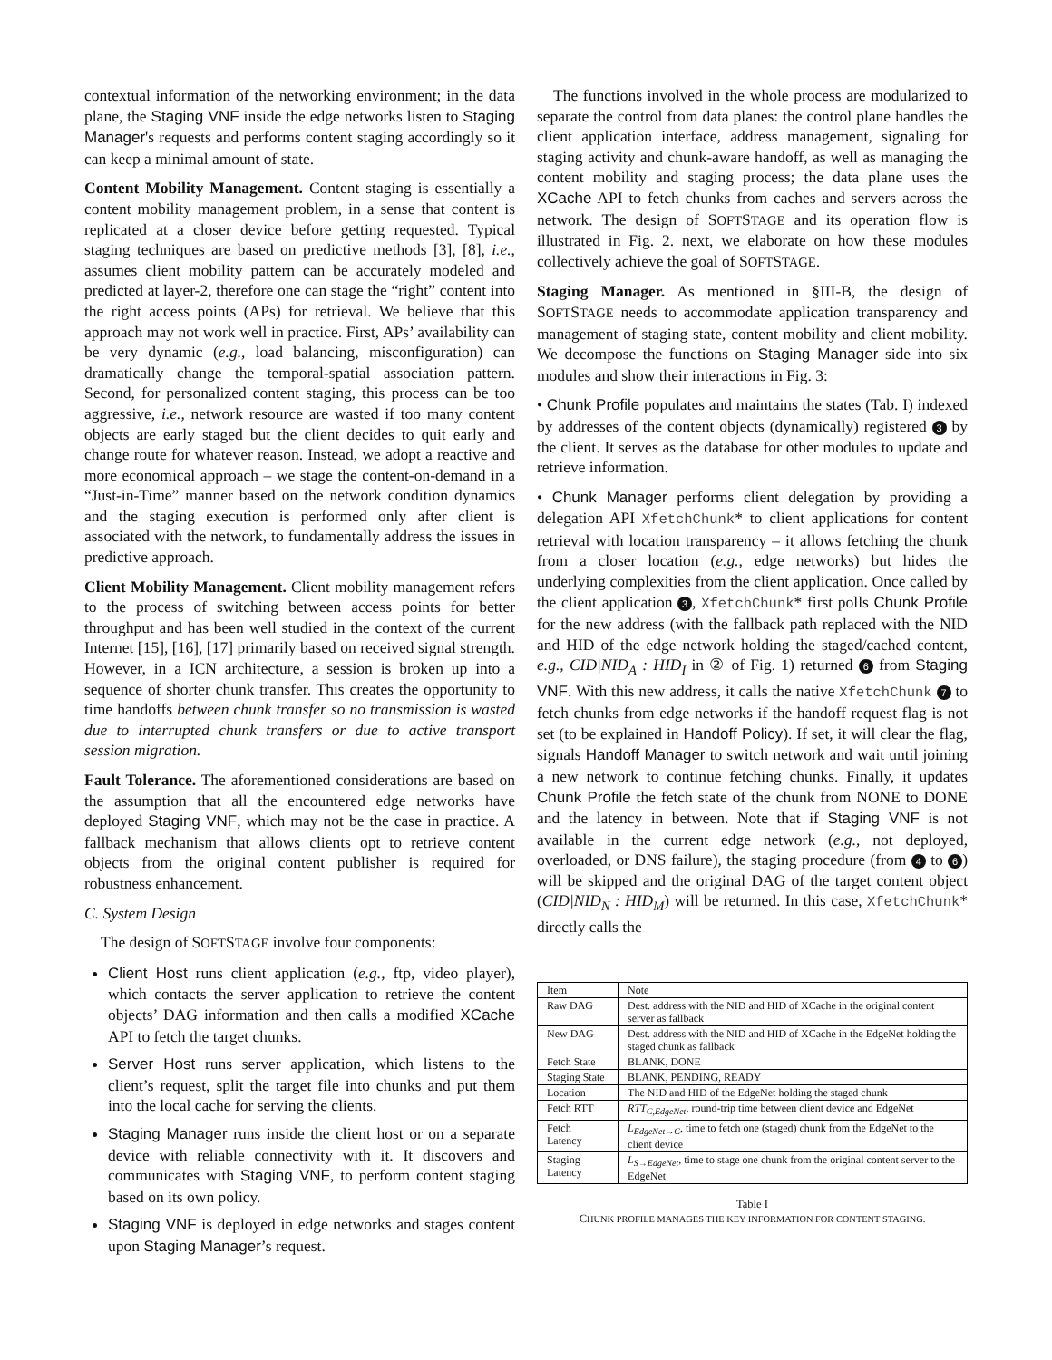contextual information of the networking environment; in the data plane, the Staging VNF inside the edge networks listen to Staging Manager's requests and performs content staging accordingly so it can keep a minimal amount of state.
Content Mobility Management. Content staging is essentially a content mobility management problem, in a sense that content is replicated at a closer device before getting requested. Typical staging techniques are based on predictive methods [3], [8], i.e., assumes client mobility pattern can be accurately modeled and predicted at layer-2, therefore one can stage the “right” content into the right access points (APs) for retrieval. We believe that this approach may not work well in practice. First, APs’ availability can be very dynamic (e.g., load balancing, misconfiguration) can dramatically change the temporal-spatial association pattern. Second, for personalized content staging, this process can be too aggressive, i.e., network resource are wasted if too many content objects are early staged but the client decides to quit early and change route for whatever reason. Instead, we adopt a reactive and more economical approach – we stage the content-on-demand in a “Just-in-Time” manner based on the network condition dynamics and the staging execution is performed only after client is associated with the network, to fundamentally address the issues in predictive approach.
Client Mobility Management. Client mobility management refers to the process of switching between access points for better throughput and has been well studied in the context of the current Internet [15], [16], [17] primarily based on received signal strength. However, in a ICN architecture, a session is broken up into a sequence of shorter chunk transfer. This creates the opportunity to time handoffs between chunk transfer so no transmission is wasted due to interrupted chunk transfers or due to active transport session migration.
Fault Tolerance. The aforementioned considerations are based on the assumption that all the encountered edge networks have deployed Staging VNF, which may not be the case in practice. A fallback mechanism that allows clients opt to retrieve content objects from the original content publisher is required for robustness enhancement.
C. System Design
The design of SOFTSTAGE involve four components:
Client Host runs client application (e.g., ftp, video player), which contacts the server application to retrieve the content objects’ DAG information and then calls a modified XCache API to fetch the target chunks.
Server Host runs server application, which listens to the client’s request, split the target file into chunks and put them into the local cache for serving the clients.
Staging Manager runs inside the client host or on a separate device with reliable connectivity with it. It discovers and communicates with Staging VNF, to perform content staging based on its own policy.
Staging VNF is deployed in edge networks and stages content upon Staging Manager’s request.
The functions involved in the whole process are modularized to separate the control from data planes: the control plane handles the client application interface, address management, signaling for staging activity and chunk-aware handoff, as well as managing the content mobility and staging process; the data plane uses the XCache API to fetch chunks from caches and servers across the network. The design of SOFTSTAGE and its operation flow is illustrated in Fig. 2. next, we elaborate on how these modules collectively achieve the goal of SOFTSTAGE.
Staging Manager. As mentioned in §III-B, the design of SOFTSTAGE needs to accommodate application transparency and management of staging state, content mobility and client mobility. We decompose the functions on Staging Manager side into six modules and show their interactions in Fig. 3:
• Chunk Profile populates and maintains the states (Tab. I) indexed by addresses of the content objects (dynamically) registered 3 by the client. It serves as the database for other modules to update and retrieve information.
• Chunk Manager performs client delegation by providing a delegation API XfetchChunk* to client applications for content retrieval with location transparency – it allows fetching the chunk from a closer location (e.g., edge networks) but hides the underlying complexities from the client application. Once called by the client application 3, XfetchChunk* first polls Chunk Profile for the new address (with the fallback path replaced with the NID and HID of the edge network holding the staged/cached content, e.g., CID|NID<sub>A</sub> : HID<sub>I</sub> in ② of Fig. 1) returned 6 from Staging VNF. With this new address, it calls the native XfetchChunk 7 to fetch chunks from edge networks if the handoff request flag is not set (to be explained in Handoff Policy). If set, it will clear the flag, signals Handoff Manager to switch network and wait until joining a new network to continue fetching chunks. Finally, it updates Chunk Profile the fetch state of the chunk from NONE to DONE and the latency in between. Note that if Staging VNF is not available in the current edge network (e.g., not deployed, overloaded, or DNS failure), the staging procedure (from 4 to 6) will be skipped and the original DAG of the target content object (CID|NID<sub>N</sub> : HID<sub>M</sub>) will be returned. In this case, XfetchChunk* directly calls the
| Item | Note |
| --- | --- |
| Raw DAG | Dest. address with the NID and HID of XCache in the original content server as fallback |
| New DAG | Dest. address with the NID and HID of XCache in the EdgeNet holding the staged chunk as fallback |
| Fetch State | BLANK, DONE |
| Staging State | BLANK, PENDING, READY |
| Location | The NID and HID of the EdgeNet holding the staged chunk |
| Fetch RTT | RTT<sub>C,EdgeNet</sub> , round-trip time between client device and EdgeNet |
| Fetch Latency | L<sub>EdgeNet→C</sub> , time to fetch one (staged) chunk from the EdgeNet to the client device |
| Staging Latency | L<sub>S→EdgeNet</sub> , time to stage one chunk from the original content server to the EdgeNet |
Table I
CHUNK PROFILE MANAGES THE KEY INFORMATION FOR CONTENT STAGING.